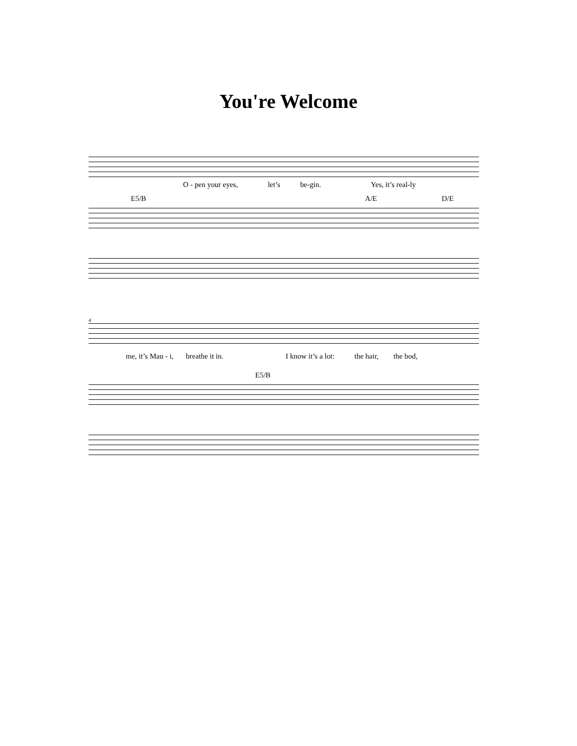You're Welcome
O - pen your eyes, let’s be-gin. Yes, it’s real-ly
E5/B A/E D/E
4
me, it’s Mau - i, breathe it in. I know it’s a lot: the hair, the bod,
E5/B